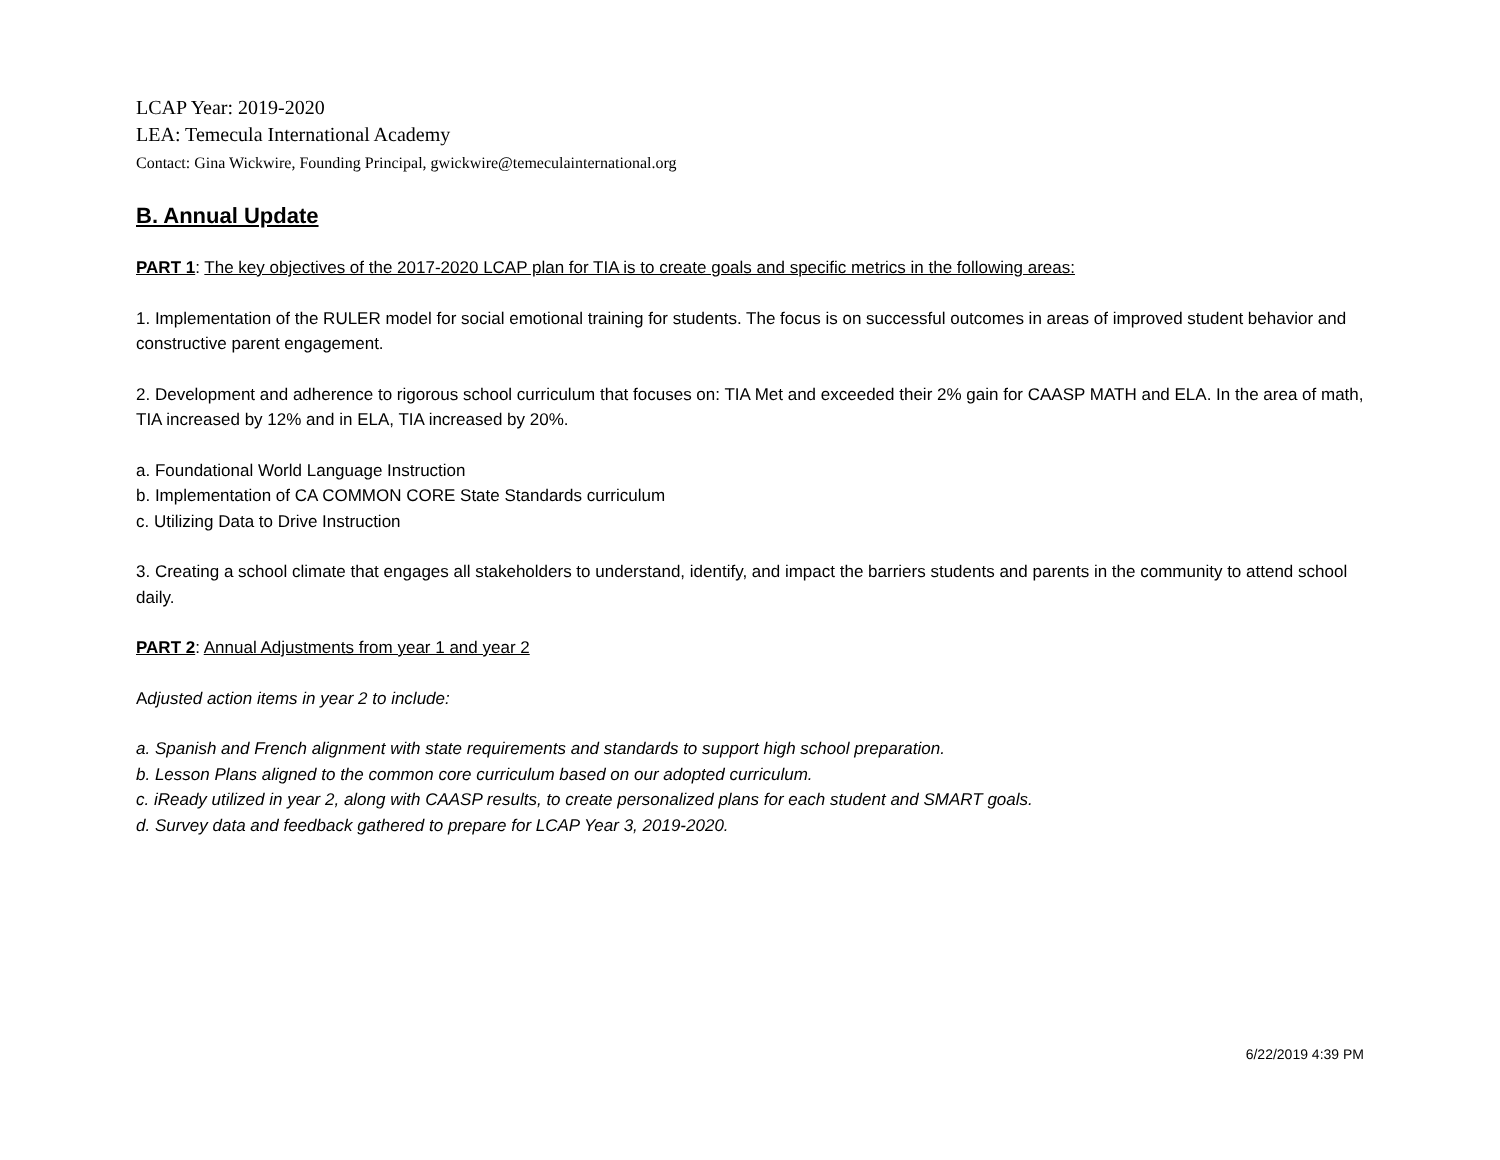LCAP Year: 2019-2020
LEA: Temecula International Academy
Contact: Gina Wickwire, Founding Principal, gwickwire@temeculainternational.org
B. Annual Update
PART 1: The key objectives of the 2017-2020 LCAP plan for TIA is to create goals and specific metrics in the following areas:
1. Implementation of the RULER model for social emotional training for students. The focus is on successful outcomes in areas of improved student behavior and constructive parent engagement.
2. Development and adherence to rigorous school curriculum that focuses on: TIA Met and exceeded their 2% gain for CAASP MATH and ELA. In the area of math, TIA increased by 12% and in ELA, TIA increased by 20%.
a. Foundational World Language Instruction
b. Implementation of CA COMMON CORE State Standards curriculum
c. Utilizing Data to Drive Instruction
3. Creating a school climate that engages all stakeholders to understand, identify, and impact the barriers students and parents in the community to attend school daily.
PART 2: Annual Adjustments from year 1 and year 2
Adjusted action items in year 2 to include:
a. Spanish and French alignment with state requirements and standards to support high school preparation.
b. Lesson Plans aligned to the common core curriculum based on our adopted curriculum.
c. iReady utilized in year 2, along with CAASP results, to create personalized plans for each student and SMART goals.
d. Survey data and feedback gathered to prepare for LCAP Year 3, 2019-2020.
6/22/2019 4:39 PM